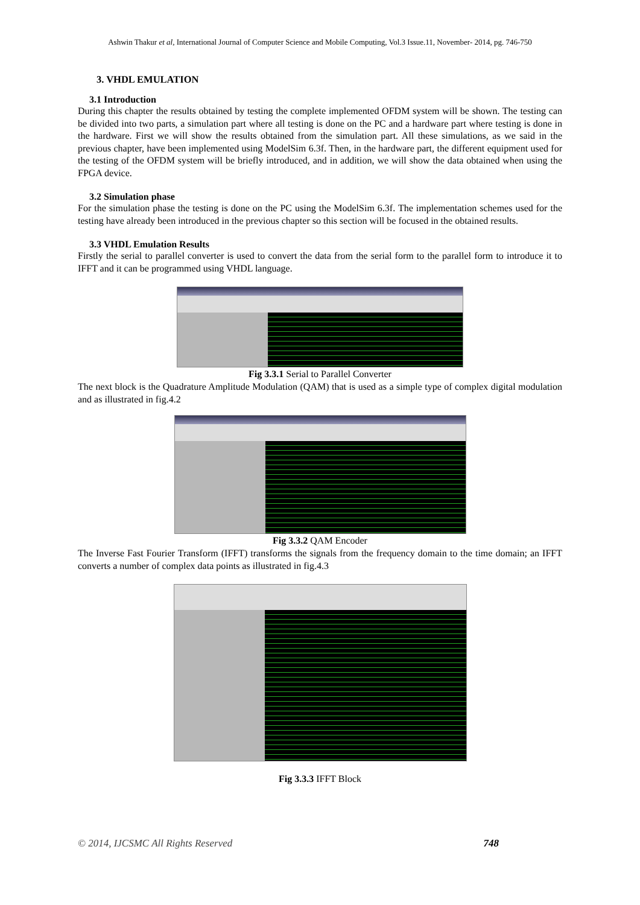Ashwin Thakur et al, International Journal of Computer Science and Mobile Computing, Vol.3 Issue.11, November- 2014, pg. 746-750
3. VHDL EMULATION
3.1 Introduction
During this chapter the results obtained by testing the complete implemented OFDM system will be shown. The testing can be divided into two parts, a simulation part where all testing is done on the PC and a hardware part where testing is done in the hardware. First we will show the results obtained from the simulation part. All these simulations, as we said in the previous chapter, have been implemented using ModelSim 6.3f. Then, in the hardware part, the different equipment used for the testing of the OFDM system will be briefly introduced, and in addition, we will show the data obtained when using the FPGA device.
3.2 Simulation phase
For the simulation phase the testing is done on the PC using the ModelSim 6.3f. The implementation schemes used for the testing have already been introduced in the previous chapter so this section will be focused in the obtained results.
3.3 VHDL Emulation Results
Firstly the serial to parallel converter is used to convert the data from the serial form to the parallel form to introduce it to IFFT and it can be programmed using VHDL language.
Fig 3.3.1 Serial to Parallel Converter
The next block is the Quadrature Amplitude Modulation (QAM) that is used as a simple type of complex digital modulation and as illustrated in fig.4.2
Fig 3.3.2 QAM Encoder
The Inverse Fast Fourier Transform (IFFT) transforms the signals from the frequency domain to the time domain; an IFFT converts a number of complex data points as illustrated in fig.4.3
Fig 3.3.3 IFFT Block
© 2014, IJCSMC All Rights Reserved 748